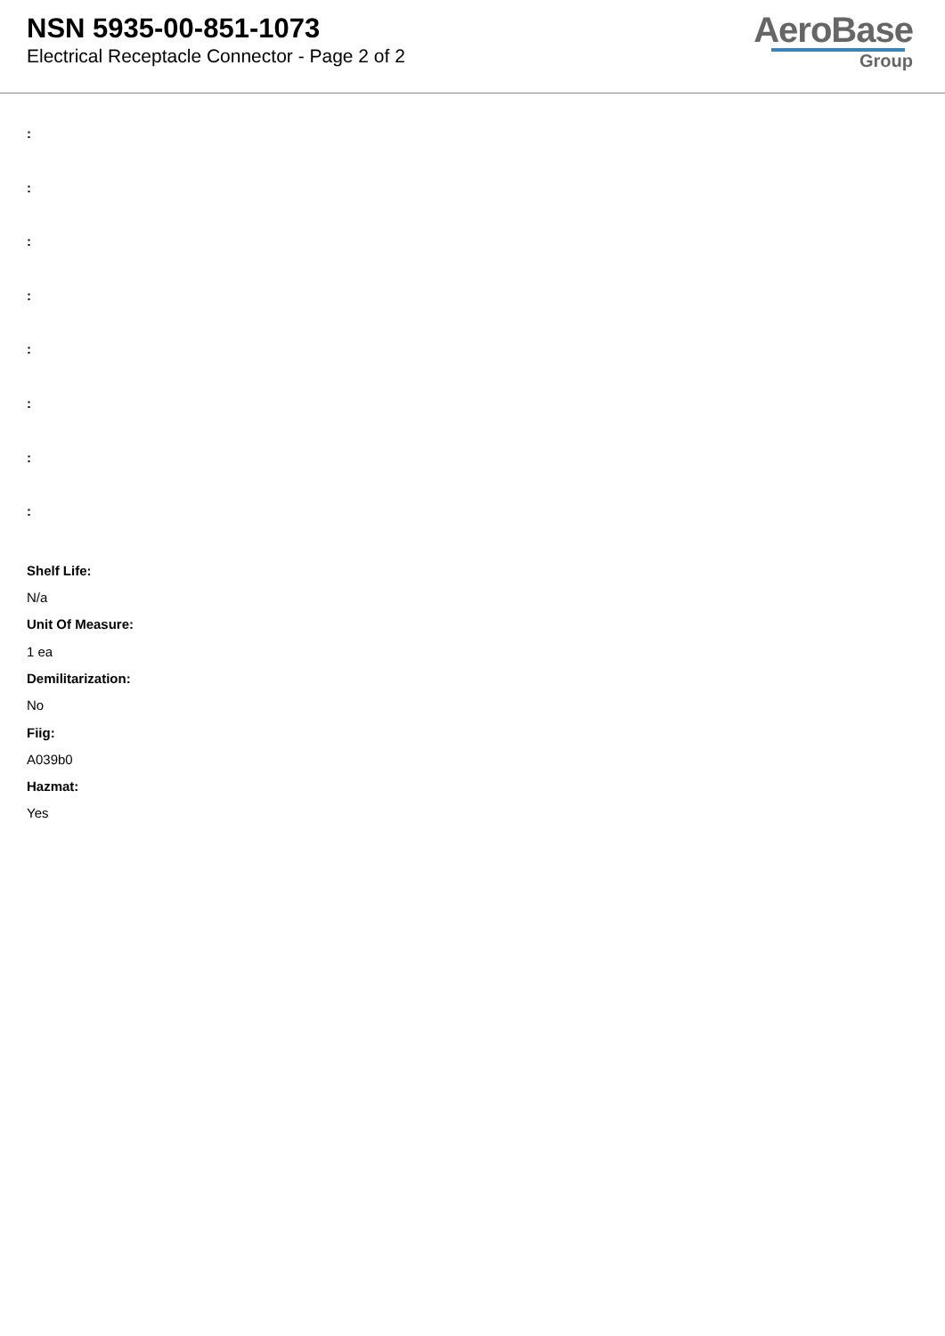NSN 5935-00-851-1073
Electrical Receptacle Connector - Page 2 of 2
AeroBase
Group
:
:
:
:
:
:
:
:
Shelf Life:
N/a
Unit Of Measure:
1 ea
Demilitarization:
No
Fiig:
A039b0
Hazmat:
Yes